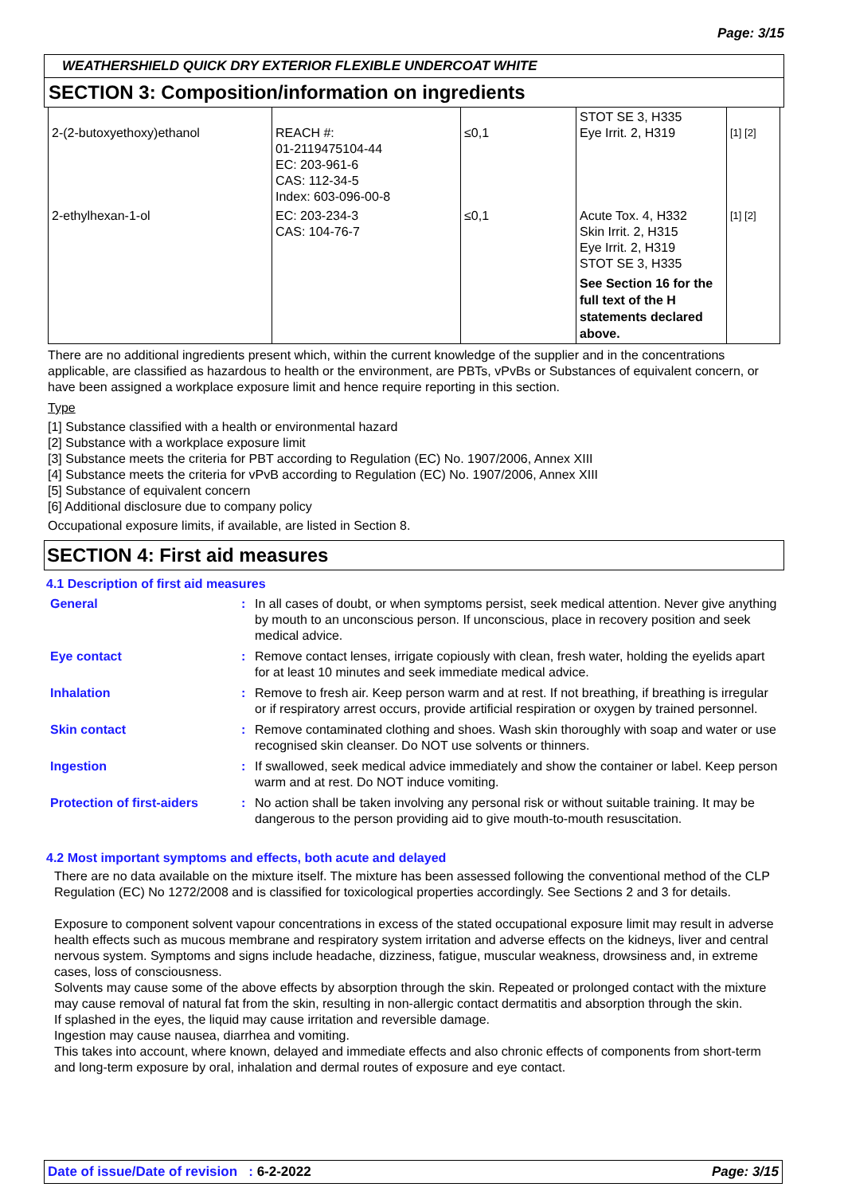Page: 3/15
WEATHERSHIELD QUICK DRY EXTERIOR FLEXIBLE UNDERCOAT WHITE
SECTION 3: Composition/information on ingredients
| 2-(2-butoxyethoxy)ethanol | REACH #: 01-2119475104-44 EC: 203-961-6 CAS: 112-34-5 Index: 603-096-00-8 | ≤0,1 | STOT SE 3, H335 Eye Irrit. 2, H319 | [1] [2] |
| 2-ethylhexan-1-ol | EC: 203-234-3 CAS: 104-76-7 | ≤0,1 | Acute Tox. 4, H332 Skin Irrit. 2, H315 Eye Irrit. 2, H319 STOT SE 3, H335 See Section 16 for the full text of the H statements declared above. | [1] [2] |
There are no additional ingredients present which, within the current knowledge of the supplier and in the concentrations applicable, are classified as hazardous to health or the environment, are PBTs, vPvBs or Substances of equivalent concern, or have been assigned a workplace exposure limit and hence require reporting in this section.
Type
[1] Substance classified with a health or environmental hazard
[2] Substance with a workplace exposure limit
[3] Substance meets the criteria for PBT according to Regulation (EC) No. 1907/2006, Annex XIII
[4] Substance meets the criteria for vPvB according to Regulation (EC) No. 1907/2006, Annex XIII
[5] Substance of equivalent concern
[6] Additional disclosure due to company policy
Occupational exposure limits, if available, are listed in Section 8.
SECTION 4: First aid measures
4.1 Description of first aid measures
| General | : | In all cases of doubt, or when symptoms persist, seek medical attention. Never give anything by mouth to an unconscious person. If unconscious, place in recovery position and seek medical advice. |
| Eye contact | : | Remove contact lenses, irrigate copiously with clean, fresh water, holding the eyelids apart for at least 10 minutes and seek immediate medical advice. |
| Inhalation | : | Remove to fresh air. Keep person warm and at rest. If not breathing, if breathing is irregular or if respiratory arrest occurs, provide artificial respiration or oxygen by trained personnel. |
| Skin contact | : | Remove contaminated clothing and shoes. Wash skin thoroughly with soap and water or use recognised skin cleanser. Do NOT use solvents or thinners. |
| Ingestion | : | If swallowed, seek medical advice immediately and show the container or label. Keep person warm and at rest. Do NOT induce vomiting. |
| Protection of first-aiders | : | No action shall be taken involving any personal risk or without suitable training. It may be dangerous to the person providing aid to give mouth-to-mouth resuscitation. |
4.2 Most important symptoms and effects, both acute and delayed
There are no data available on the mixture itself. The mixture has been assessed following the conventional method of the CLP Regulation (EC) No 1272/2008 and is classified for toxicological properties accordingly. See Sections 2 and 3 for details.
Exposure to component solvent vapour concentrations in excess of the stated occupational exposure limit may result in adverse health effects such as mucous membrane and respiratory system irritation and adverse effects on the kidneys, liver and central nervous system. Symptoms and signs include headache, dizziness, fatigue, muscular weakness, drowsiness and, in extreme cases, loss of consciousness.
Solvents may cause some of the above effects by absorption through the skin. Repeated or prolonged contact with the mixture may cause removal of natural fat from the skin, resulting in non-allergic contact dermatitis and absorption through the skin.
If splashed in the eyes, the liquid may cause irritation and reversible damage.
Ingestion may cause nausea, diarrhea and vomiting.
This takes into account, where known, delayed and immediate effects and also chronic effects of components from short-term and long-term exposure by oral, inhalation and dermal routes of exposure and eye contact.
Date of issue/Date of revision : 6-2-2022 Page: 3/15